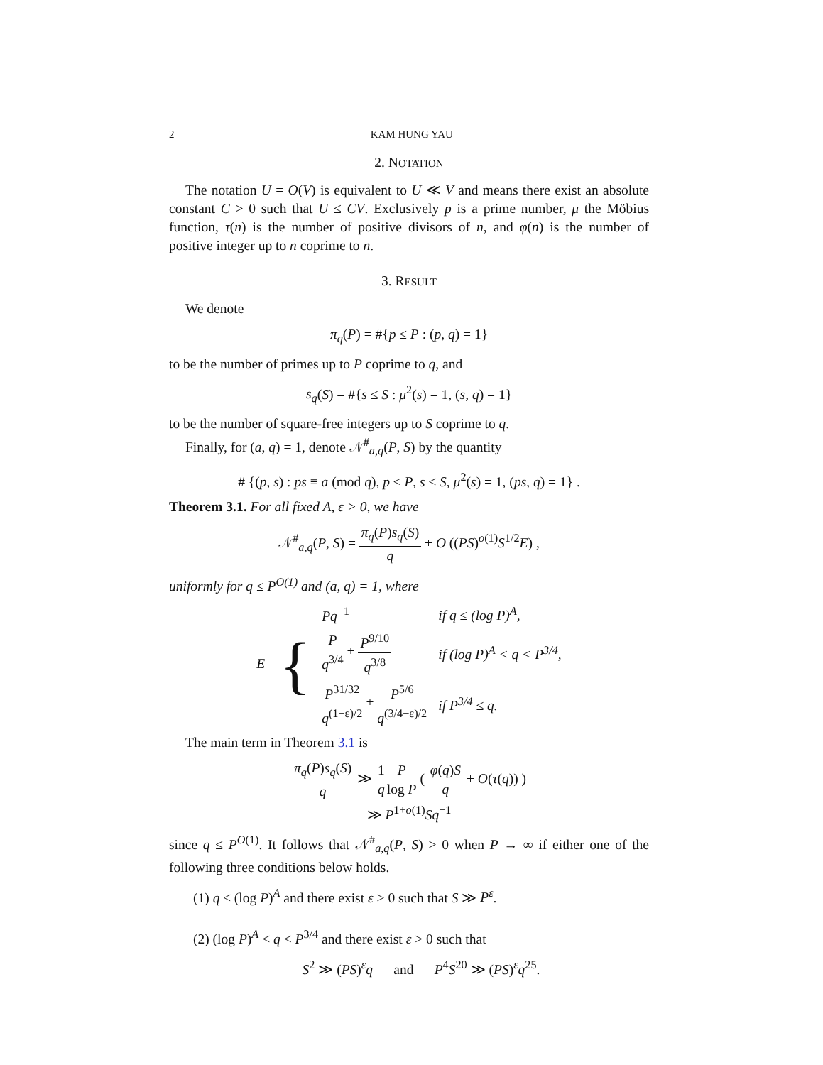2 KAM HUNG YAU
2. NOTATION
The notation U = O(V) is equivalent to U ≪ V and means there exist an absolute constant C > 0 such that U ≤ CV. Exclusively p is a prime number, μ the Möbius function, τ(n) is the number of positive divisors of n, and φ(n) is the number of positive integer up to n coprime to n.
3. RESULT
We denote
π<sub>q</sub>(P) = #{p ≤ P : (p, q) = 1}
to be the number of primes up to P coprime to q, and
s<sub>q</sub>(S) = #{s ≤ S : μ<sup>2</sup>(s) = 1, (s, q) = 1}
to be the number of square-free integers up to S coprime to q.
Finally, for (a, q) = 1, denote 𝒩<sup>#</sup><sub>a,q</sub>(P, S) by the quantity
# {(p, s) : ps ≡ a (mod q), p ≤ P, s ≤ S, μ<sup>2</sup>(s) = 1, (ps, q) = 1} .
Theorem 3.1. For all fixed A, ε > 0, we have
𝒩<sup>#</sup><sub>a,q</sub>(P, S) = π<sub>q</sub>(P)s<sub>q</sub>(S) q + O ((PS)<sup>o(1)</sup>S<sup>1/2</sup>E) ,
uniformly for q ≤ P<sup>O(1)</sup> and (a, q) = 1, where
| E = { | Pq<sup>−1</sup> | if q ≤ (log P)<sup>A</sup>, |
| | P q<sup>3/4</sup> + P<sup>9/10</sup> q<sup>3/8</sup> | if (log P)<sup>A</sup> < q < P<sup>3/4</sup>, |
| | P<sup>31/32</sup> q<sup>(1−ε)/2</sup> + P<sup>5/6</sup> q<sup>(3/4−ε)/2</sup> | if P<sup>3/4</sup> ≤ q. |
The main term in Theorem 3.1 is
π<sub>q</sub>(P)s<sub>q</sub>(S) q ≫ 1 q P log P ( φ(q)S q + O(τ(q)) )
≫ P<sup>1+o(1)</sup>Sq<sup>−1</sup>
since q ≤ P<sup>O(1)</sup>. It follows that 𝒩<sup>#</sup><sub>a,q</sub>(P, S) > 0 when P → ∞ if either one of the following three conditions below holds.
(1) q ≤ (log P)<sup>A</sup> and there exist ε > 0 such that S ≫ P<sup>ε</sup>.
(2) (log P)<sup>A</sup> < q < P<sup>3/4</sup> and there exist ε > 0 such that
S<sup>2</sup> ≫ (PS)<sup>ε</sup>q and P<sup>4</sup>S<sup>20</sup> ≫ (PS)<sup>ε</sup>q<sup>25</sup>.